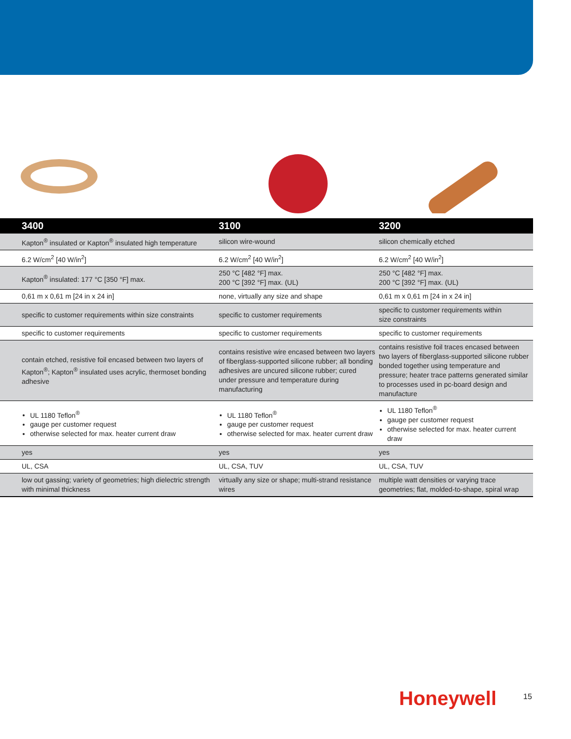| 3400 | 3100 | 3200 |
| --- | --- | --- |
| Kapton<sup>®</sup> insulated or Kapton<sup>®</sup> insulated high temperature | silicon wire-wound | silicon chemically etched |
| 6.2 W/cm<sup>2</sup> [40 W/in<sup>2</sup>] | 6.2 W/cm<sup>2</sup> [40 W/in<sup>2</sup>] | 6.2 W/cm<sup>2</sup> [40 W/in<sup>2</sup>] |
| Kapton<sup>®</sup> insulated: 177 °C [350 °F] max. | 250 °C [482 °F] max. 200 °C [392 °F] max. (UL) | 250 °C [482 °F] max. 200 °C [392 °F] max. (UL) |
| 0,61 m x 0,61 m [24 in x 24 in] | none, virtually any size and shape | 0,61 m x 0,61 m [24 in x 24 in] |
| specific to customer requirements within size constraints | specific to customer requirements | specific to customer requirements within size constraints |
| specific to customer requirements | specific to customer requirements | specific to customer requirements |
| contain etched, resistive foil encased between two layers of Kapton<sup>®</sup>; Kapton<sup>®</sup> insulated uses acrylic, thermoset bonding adhesive | contains resistive wire encased between two layers of fiberglass-supported silicone rubber; all bonding adhesives are uncured silicone rubber; cured under pressure and temperature during manufacturing | contains resistive foil traces encased between two layers of fiberglass-supported silicone rubber bonded together using temperature and pressure; heater trace patterns generated similar to processes used in pc-board design and manufacture |
| UL 1180 Teflon<sup>®</sup> gauge per customer request otherwise selected for max. heater current draw | UL 1180 Teflon<sup>®</sup> gauge per customer request otherwise selected for max. heater current draw | UL 1180 Teflon<sup>®</sup> gauge per customer request otherwise selected for max. heater current draw |
| yes | yes | yes |
| UL, CSA | UL, CSA, TUV | UL, CSA, TUV |
| low out gassing; variety of geometries; high dielectric strength with minimal thickness | virtually any size or shape; multi-strand resistance wires | multiple watt densities or varying trace geometries; flat, molded-to-shape, spiral wrap |
Honeywell 15